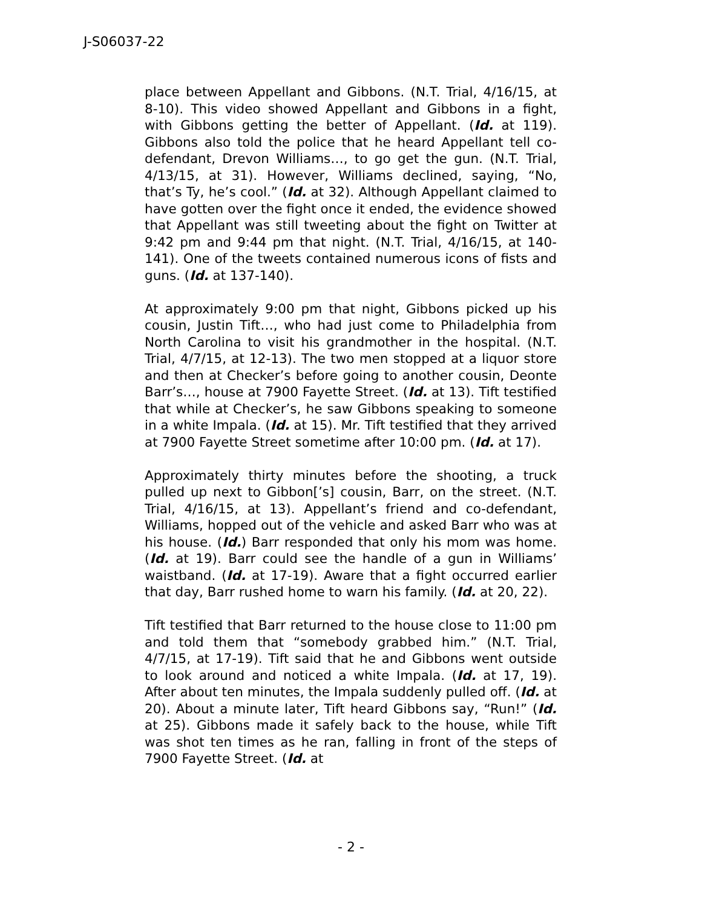J-S06037-22
place between Appellant and Gibbons. (N.T. Trial, 4/16/15, at 8-10). This video showed Appellant and Gibbons in a fight, with Gibbons getting the better of Appellant. (Id. at 119). Gibbons also told the police that he heard Appellant tell co-defendant, Drevon Williams…, to go get the gun. (N.T. Trial, 4/13/15, at 31). However, Williams declined, saying, “No, that’s Ty, he’s cool.” (Id. at 32). Although Appellant claimed to have gotten over the fight once it ended, the evidence showed that Appellant was still tweeting about the fight on Twitter at 9:42 pm and 9:44 pm that night. (N.T. Trial, 4/16/15, at 140-141). One of the tweets contained numerous icons of fists and guns. (Id. at 137-140).
At approximately 9:00 pm that night, Gibbons picked up his cousin, Justin Tift…, who had just come to Philadelphia from North Carolina to visit his grandmother in the hospital. (N.T. Trial, 4/7/15, at 12-13). The two men stopped at a liquor store and then at Checker’s before going to another cousin, Deonte Barr’s…, house at 7900 Fayette Street. (Id. at 13). Tift testified that while at Checker’s, he saw Gibbons speaking to someone in a white Impala. (Id. at 15). Mr. Tift testified that they arrived at 7900 Fayette Street sometime after 10:00 pm. (Id. at 17).
Approximately thirty minutes before the shooting, a truck pulled up next to Gibbon[’s] cousin, Barr, on the street. (N.T. Trial, 4/16/15, at 13). Appellant’s friend and co-defendant, Williams, hopped out of the vehicle and asked Barr who was at his house. (Id.) Barr responded that only his mom was home. (Id. at 19). Barr could see the handle of a gun in Williams’ waistband. (Id. at 17-19). Aware that a fight occurred earlier that day, Barr rushed home to warn his family. (Id. at 20, 22).
Tift testified that Barr returned to the house close to 11:00 pm and told them that “somebody grabbed him.” (N.T. Trial, 4/7/15, at 17-19). Tift said that he and Gibbons went outside to look around and noticed a white Impala. (Id. at 17, 19). After about ten minutes, the Impala suddenly pulled off. (Id. at 20). About a minute later, Tift heard Gibbons say, “Run!” (Id. at 25). Gibbons made it safely back to the house, while Tift was shot ten times as he ran, falling in front of the steps of 7900 Fayette Street. (Id. at
- 2 -